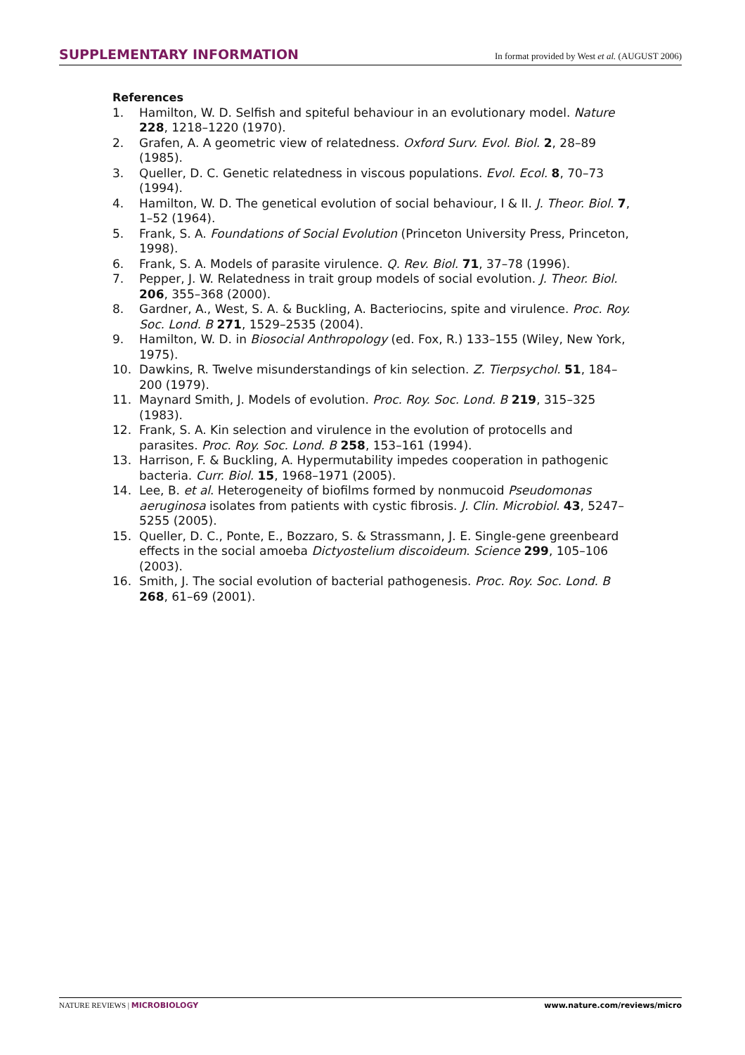SUPPLEMENTARY INFORMATION In format provided by West et al. (AUGUST 2006)
References
1. Hamilton, W. D. Selfish and spiteful behaviour in an evolutionary model. Nature 228, 1218–1220 (1970).
2. Grafen, A. A geometric view of relatedness. Oxford Surv. Evol. Biol. 2, 28–89 (1985).
3. Queller, D. C. Genetic relatedness in viscous populations. Evol. Ecol. 8, 70–73 (1994).
4. Hamilton, W. D. The genetical evolution of social behaviour, I & II. J. Theor. Biol. 7, 1–52 (1964).
5. Frank, S. A. Foundations of Social Evolution (Princeton University Press, Princeton, 1998).
6. Frank, S. A. Models of parasite virulence. Q. Rev. Biol. 71, 37–78 (1996).
7. Pepper, J. W. Relatedness in trait group models of social evolution. J. Theor. Biol. 206, 355–368 (2000).
8. Gardner, A., West, S. A. & Buckling, A. Bacteriocins, spite and virulence. Proc. Roy. Soc. Lond. B 271, 1529–2535 (2004).
9. Hamilton, W. D. in Biosocial Anthropology (ed. Fox, R.) 133–155 (Wiley, New York, 1975).
10. Dawkins, R. Twelve misunderstandings of kin selection. Z. Tierpsychol. 51, 184–200 (1979).
11. Maynard Smith, J. Models of evolution. Proc. Roy. Soc. Lond. B 219, 315–325 (1983).
12. Frank, S. A. Kin selection and virulence in the evolution of protocells and parasites. Proc. Roy. Soc. Lond. B 258, 153–161 (1994).
13. Harrison, F. & Buckling, A. Hypermutability impedes cooperation in pathogenic bacteria. Curr. Biol. 15, 1968–1971 (2005).
14. Lee, B. et al. Heterogeneity of biofilms formed by nonmucoid Pseudomonas aeruginosa isolates from patients with cystic fibrosis. J. Clin. Microbiol. 43, 5247–5255 (2005).
15. Queller, D. C., Ponte, E., Bozzaro, S. & Strassmann, J. E. Single-gene greenbeard effects in the social amoeba Dictyostelium discoideum. Science 299, 105–106 (2003).
16. Smith, J. The social evolution of bacterial pathogenesis. Proc. Roy. Soc. Lond. B 268, 61–69 (2001).
NATURE REVIEWS | MICROBIOLOGY www.nature.com/reviews/micro